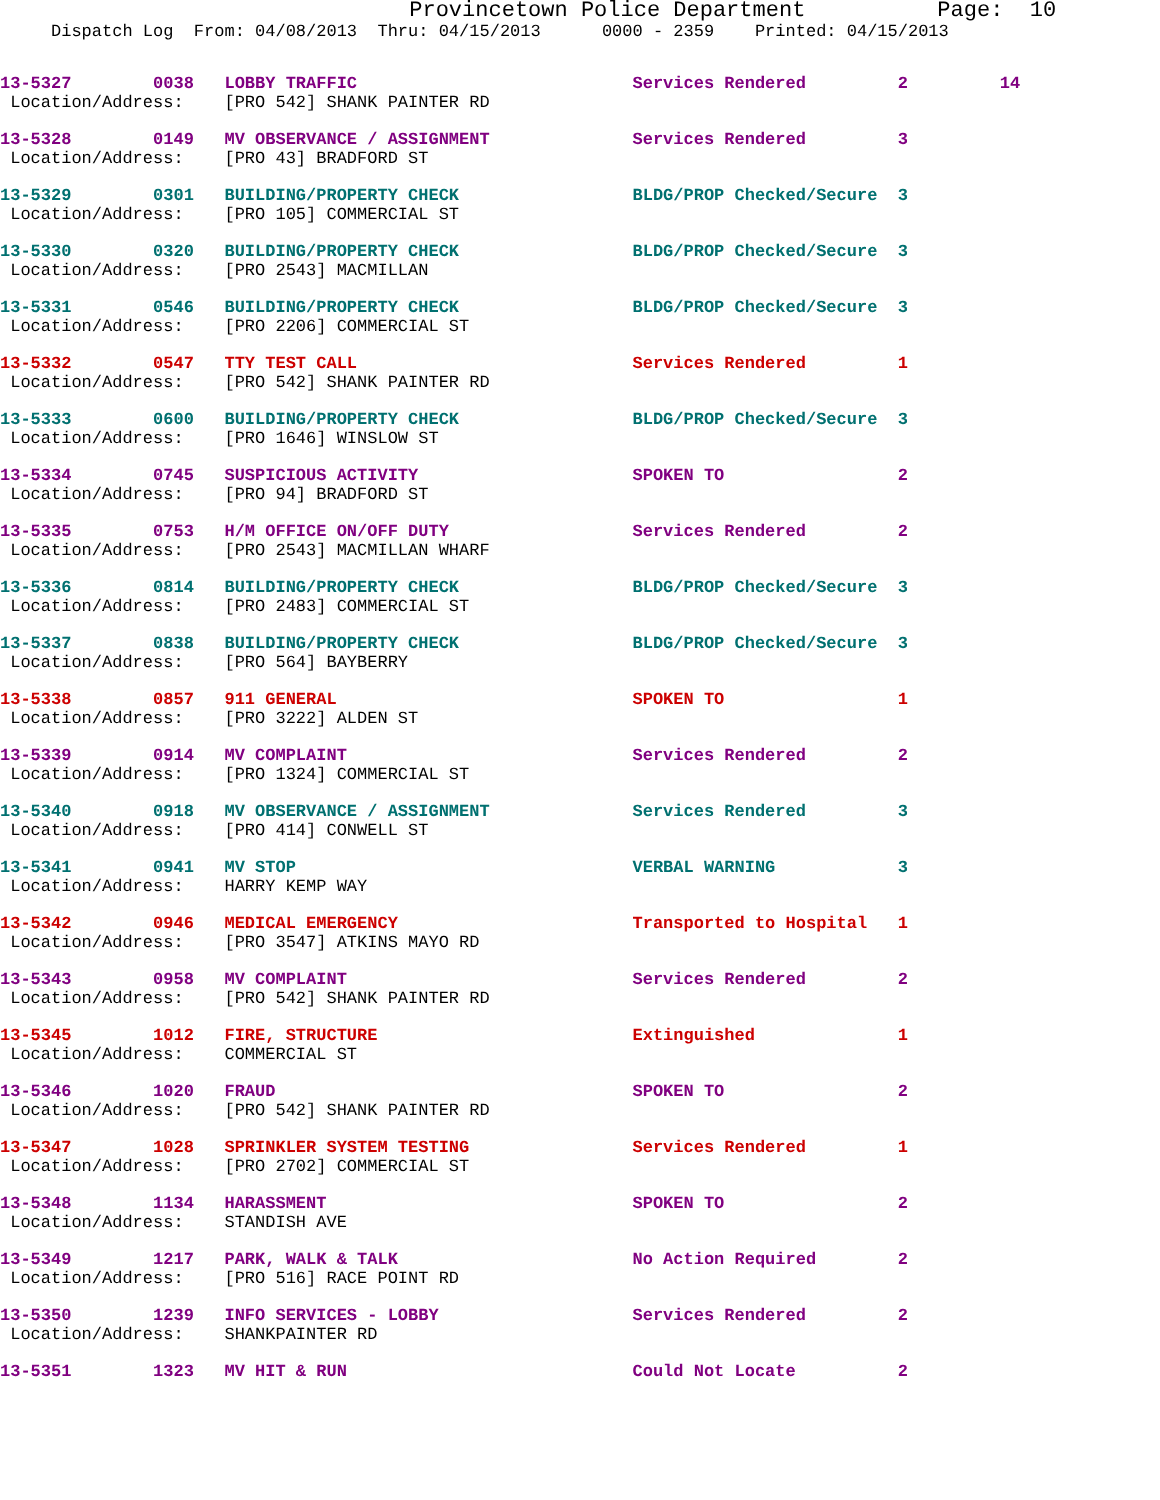Provincetown Police Department          Page:  10
     Dispatch Log  From: 04/08/2013  Thru: 04/15/2013      0000 - 2359    Printed: 04/15/2013
13-5327        0038   LOBBY TRAFFIC                           Services Rendered         2         14
 Location/Address:    [PRO 542] SHANK PAINTER RD
13-5328        0149   MV OBSERVANCE / ASSIGNMENT              Services Rendered         3
 Location/Address:    [PRO 43] BRADFORD ST
13-5329        0301   BUILDING/PROPERTY CHECK                 BLDG/PROP Checked/Secure  3
 Location/Address:    [PRO 105] COMMERCIAL ST
13-5330        0320   BUILDING/PROPERTY CHECK                 BLDG/PROP Checked/Secure  3
 Location/Address:    [PRO 2543] MACMILLAN
13-5331        0546   BUILDING/PROPERTY CHECK                 BLDG/PROP Checked/Secure  3
 Location/Address:    [PRO 2206] COMMERCIAL ST
13-5332        0547   TTY TEST CALL                           Services Rendered         1
 Location/Address:    [PRO 542] SHANK PAINTER RD
13-5333        0600   BUILDING/PROPERTY CHECK                 BLDG/PROP Checked/Secure  3
 Location/Address:    [PRO 1646] WINSLOW ST
13-5334        0745   SUSPICIOUS ACTIVITY                     SPOKEN TO                 2
 Location/Address:    [PRO 94] BRADFORD ST
13-5335        0753   H/M OFFICE ON/OFF DUTY                  Services Rendered         2
 Location/Address:    [PRO 2543] MACMILLAN WHARF
13-5336        0814   BUILDING/PROPERTY CHECK                 BLDG/PROP Checked/Secure  3
 Location/Address:    [PRO 2483] COMMERCIAL ST
13-5337        0838   BUILDING/PROPERTY CHECK                 BLDG/PROP Checked/Secure  3
 Location/Address:    [PRO 564] BAYBERRY
13-5338        0857   911 GENERAL                             SPOKEN TO                 1
 Location/Address:    [PRO 3222] ALDEN ST
13-5339        0914   MV COMPLAINT                            Services Rendered         2
 Location/Address:    [PRO 1324] COMMERCIAL ST
13-5340        0918   MV OBSERVANCE / ASSIGNMENT              Services Rendered         3
 Location/Address:    [PRO 414] CONWELL ST
13-5341        0941   MV STOP                                 VERBAL WARNING            3
 Location/Address:    HARRY KEMP WAY
13-5342        0946   MEDICAL EMERGENCY                       Transported to Hospital   1
 Location/Address:    [PRO 3547] ATKINS MAYO RD
13-5343        0958   MV COMPLAINT                            Services Rendered         2
 Location/Address:    [PRO 542] SHANK PAINTER RD
13-5345        1012   FIRE, STRUCTURE                         Extinguished              1
 Location/Address:    COMMERCIAL ST
13-5346        1020   FRAUD                                   SPOKEN TO                 2
 Location/Address:    [PRO 542] SHANK PAINTER RD
13-5347        1028   SPRINKLER SYSTEM TESTING                Services Rendered         1
 Location/Address:    [PRO 2702] COMMERCIAL ST
13-5348        1134   HARASSMENT                              SPOKEN TO                 2
 Location/Address:    STANDISH AVE
13-5349        1217   PARK, WALK & TALK                       No Action Required        2
 Location/Address:    [PRO 516] RACE POINT RD
13-5350        1239   INFO SERVICES - LOBBY                   Services Rendered         2
 Location/Address:    SHANKPAINTER RD
13-5351        1323   MV HIT & RUN                            Could Not Locate          2